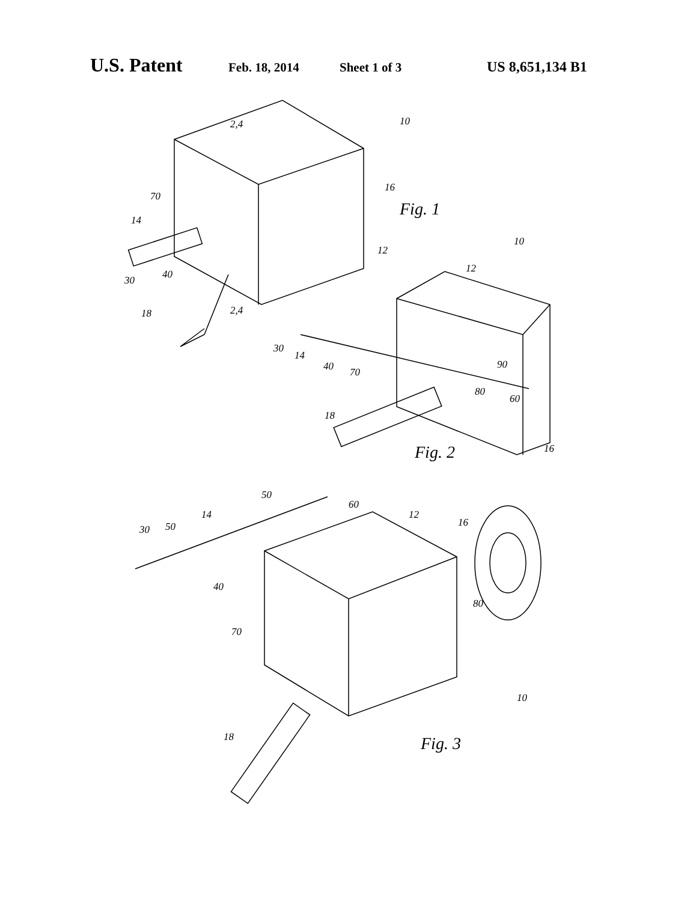U.S. Patent Feb. 18, 2014 Sheet 1 of 3 US 8,651,134 B1
10
16
Fig. 1
70
14
12
30
40
18
2,4
2,4
10
12
30
14
40
70
90
80
60
18
16
Fig. 2
50
60
14
12
16
30
50
40
80
70
10
18
Fig. 3